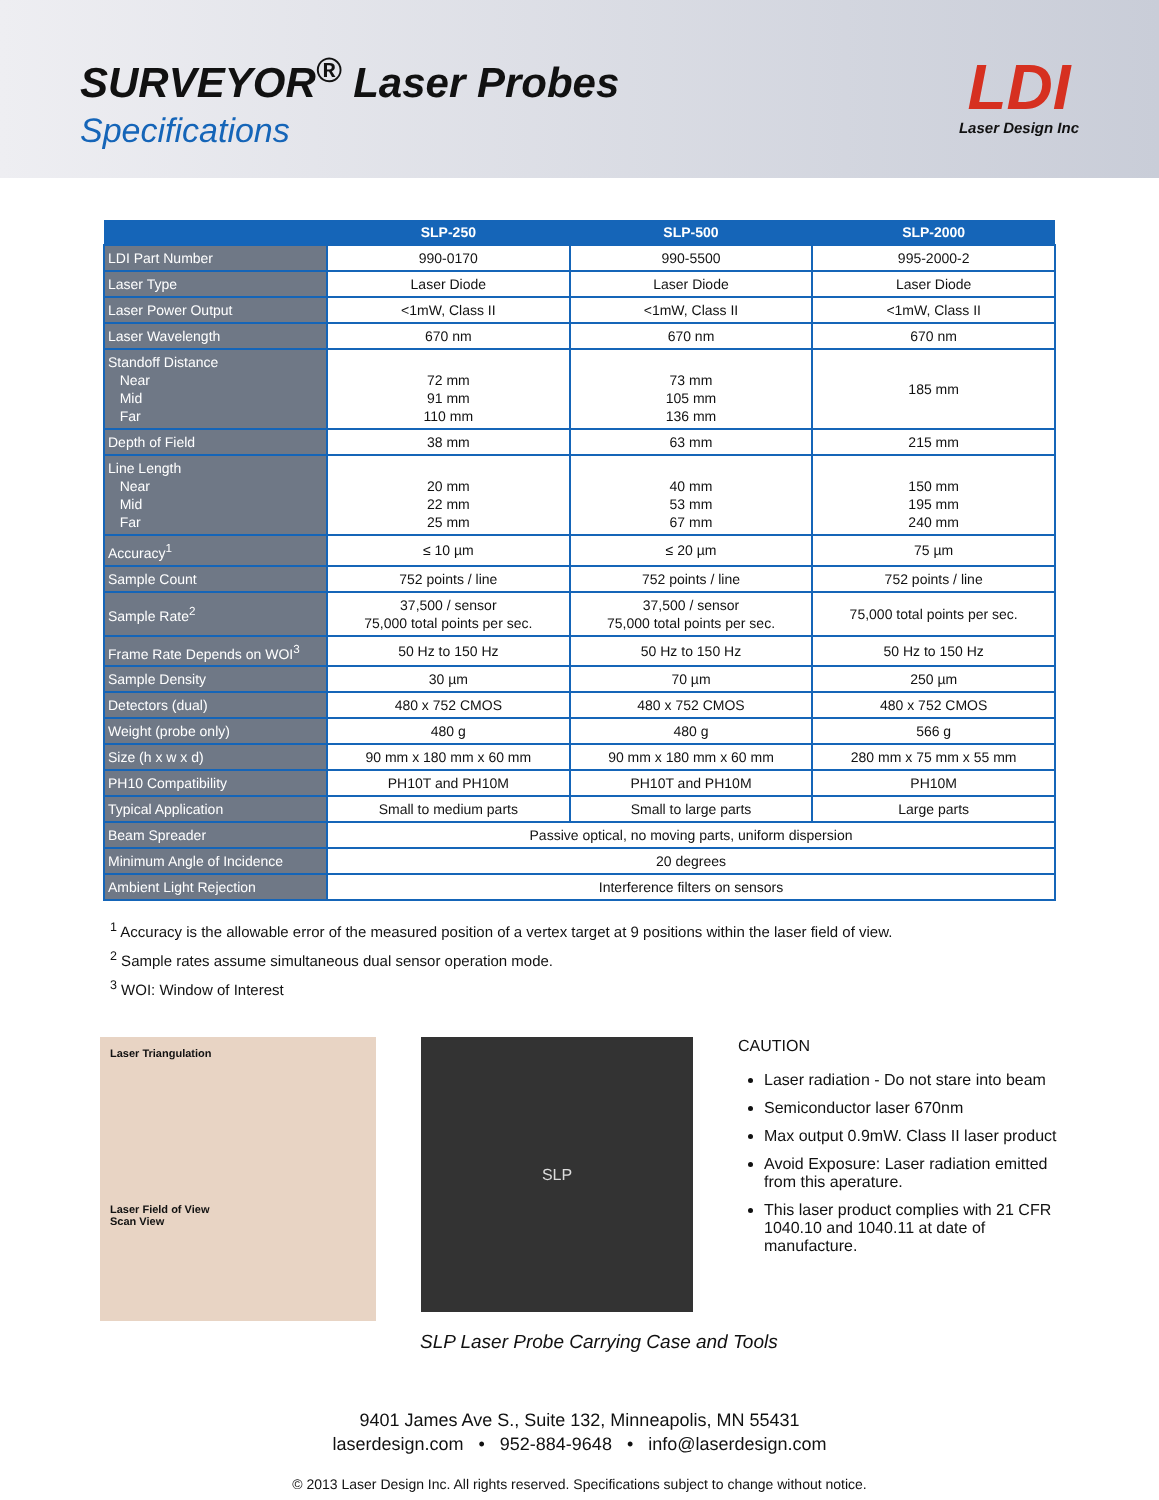SURVEYOR<sup>®</sup> Laser Probes
Specifications
LDI
Laser Design Inc
| | SLP-250 | SLP-500 | SLP-2000 |
| --- | --- | --- | --- |
| LDI Part Number | 990-0170 | 990-5500 | 995-2000-2 |
| Laser Type | Laser Diode | Laser Diode | Laser Diode |
| Laser Power Output | <1mW, Class II | <1mW, Class II | <1mW, Class II |
| Laser Wavelength | 670 nm | 670 nm | 670 nm |
| Standoff Distance Near Mid Far | 72 mm 91 mm 110 mm | 73 mm 105 mm 136 mm | 185 mm |
| Depth of Field | 38 mm | 63 mm | 215 mm |
| Line Length Near Mid Far | 20 mm 22 mm 25 mm | 40 mm 53 mm 67 mm | 150 mm 195 mm 240 mm |
| Accuracy<sup>1</sup> | ≤ 10 µm | ≤ 20 µm | 75 µm |
| Sample Count | 752 points / line | 752 points / line | 752 points / line |
| Sample Rate<sup>2</sup> | 37,500 / sensor 75,000 total points per sec. | 37,500 / sensor 75,000 total points per sec. | 75,000 total points per sec. |
| Frame Rate Depends on WOI<sup>3</sup> | 50 Hz to 150 Hz | 50 Hz to 150 Hz | 50 Hz to 150 Hz |
| Sample Density | 30 µm | 70 µm | 250 µm |
| Detectors (dual) | 480 x 752 CMOS | 480 x 752 CMOS | 480 x 752 CMOS |
| Weight (probe only) | 480 g | 480 g | 566 g |
| Size (h x w x d) | 90 mm x 180 mm x 60 mm | 90 mm x 180 mm x 60 mm | 280 mm x 75 mm x 55 mm |
| PH10 Compatibility | PH10T and PH10M | PH10T and PH10M | PH10M |
| Typical Application | Small to medium parts | Small to large parts | Large parts |
| Beam Spreader | Passive optical, no moving parts, uniform dispersion | | |
| Minimum Angle of Incidence | 20 degrees | | |
| Ambient Light Rejection | Interference filters on sensors | | |
<sup>1</sup> Accuracy is the allowable error of the measured position of a vertex target at 9 positions within the laser field of view.
<sup>2</sup> Sample rates assume simultaneous dual sensor operation mode.
<sup>3</sup> WOI: Window of Interest
Laser Triangulation
Laser Field of View
Scan View
SLP
CAUTION
Laser radiation - Do not stare into beam
Semiconductor laser 670nm
Max output 0.9mW. Class II laser product
Avoid Exposure: Laser radiation emitted from this aperature.
This laser product complies with 21 CFR 1040.10 and 1040.11 at date of manufacture.
SLP Laser Probe Carrying Case and Tools
9401 James Ave S., Suite 132, Minneapolis, MN 55431
laserdesign.com • 952-884-9648 • info@laserdesign.com
© 2013 Laser Design Inc. All rights reserved. Specifications subject to change without notice.